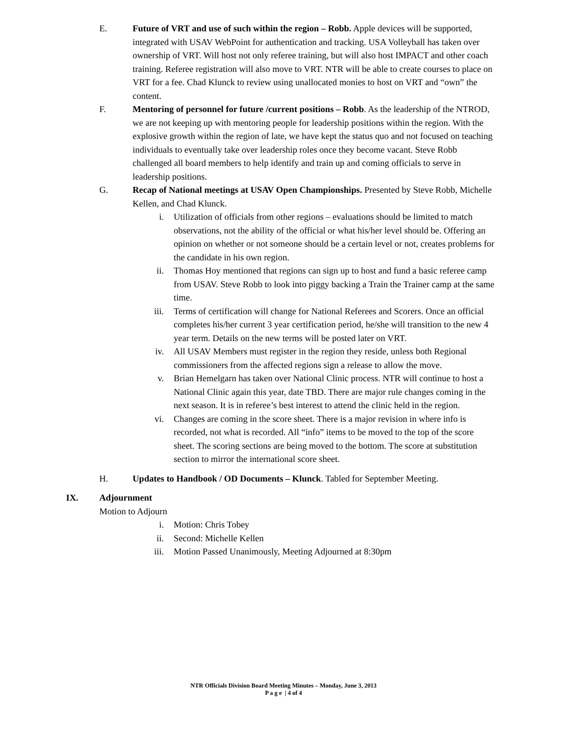E. Future of VRT and use of such within the region – Robb. Apple devices will be supported, integrated with USAV WebPoint for authentication and tracking. USA Volleyball has taken over ownership of VRT. Will host not only referee training, but will also host IMPACT and other coach training. Referee registration will also move to VRT. NTR will be able to create courses to place on VRT for a fee. Chad Klunck to review using unallocated monies to host on VRT and “own” the content.
F. Mentoring of personnel for future /current positions – Robb. As the leadership of the NTROD, we are not keeping up with mentoring people for leadership positions within the region. With the explosive growth within the region of late, we have kept the status quo and not focused on teaching individuals to eventually take over leadership roles once they become vacant. Steve Robb challenged all board members to help identify and train up and coming officials to serve in leadership positions.
G. Recap of National meetings at USAV Open Championships. Presented by Steve Robb, Michelle Kellen, and Chad Klunck.
i. Utilization of officials from other regions – evaluations should be limited to match observations, not the ability of the official or what his/her level should be. Offering an opinion on whether or not someone should be a certain level or not, creates problems for the candidate in his own region.
ii. Thomas Hoy mentioned that regions can sign up to host and fund a basic referee camp from USAV. Steve Robb to look into piggy backing a Train the Trainer camp at the same time.
iii. Terms of certification will change for National Referees and Scorers. Once an official completes his/her current 3 year certification period, he/she will transition to the new 4 year term. Details on the new terms will be posted later on VRT.
iv. All USAV Members must register in the region they reside, unless both Regional commissioners from the affected regions sign a release to allow the move.
v. Brian Hemelgarn has taken over National Clinic process. NTR will continue to host a National Clinic again this year, date TBD. There are major rule changes coming in the next season. It is in referee’s best interest to attend the clinic held in the region.
vi. Changes are coming in the score sheet. There is a major revision in where info is recorded, not what is recorded. All “info” items to be moved to the top of the score sheet. The scoring sections are being moved to the bottom. The score at substitution section to mirror the international score sheet.
H. Updates to Handbook / OD Documents – Klunck. Tabled for September Meeting.
IX. Adjournment
Motion to Adjourn
i. Motion: Chris Tobey
ii. Second: Michelle Kellen
iii. Motion Passed Unanimously, Meeting Adjourned at 8:30pm
NTR Officials Division Board Meeting Minutes – Monday, June 3, 2013
P a g e | 4 of 4